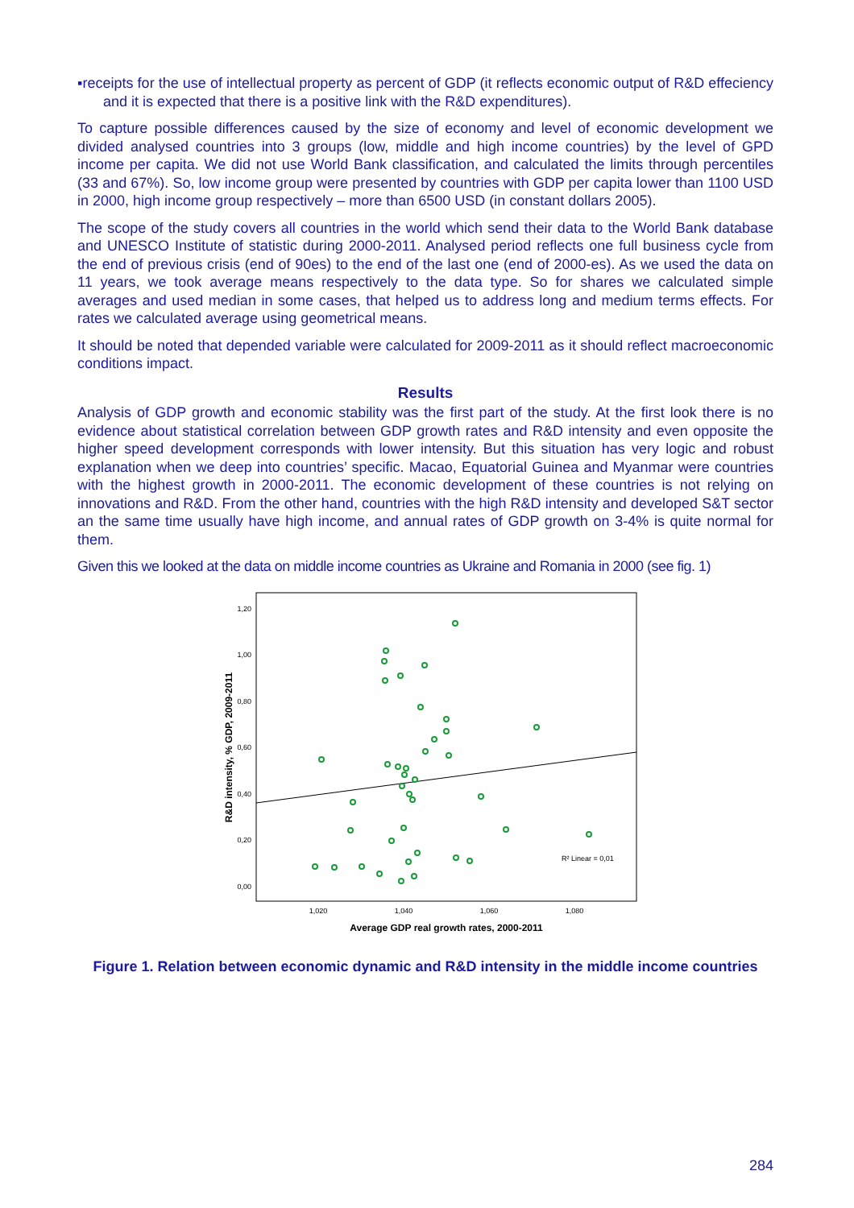▪receipts for the use of intellectual property as percent of GDP (it reflects economic output of R&D effeciency and it is expected that there is a positive link with the R&D expenditures).
To capture possible differences caused by the size of economy and level of economic development we divided analysed countries into 3 groups (low, middle and high income countries) by the level of GPD income per capita. We did not use World Bank classification, and calculated the limits through percentiles (33 and 67%). So, low income group were presented by countries with GDP per capita lower than 1100 USD in 2000, high income group respectively – more than 6500 USD (in constant dollars 2005).
The scope of the study covers all countries in the world which send their data to the World Bank database and UNESCO Institute of statistic during 2000-2011. Analysed period reflects one full business cycle from the end of previous crisis (end of 90es) to the end of the last one (end of 2000-es). As we used the data on 11 years, we took average means respectively to the data type. So for shares we calculated simple averages and used median in some cases, that helped us to address long and medium terms effects. For rates we calculated average using geometrical means.
It should be noted that depended variable were calculated for 2009-2011 as it should reflect macroeconomic conditions impact.
Results
Analysis of GDP growth and economic stability was the first part of the study. At the first look there is no evidence about statistical correlation between GDP growth rates and R&D intensity and even opposite the higher speed development corresponds with lower intensity. But this situation has very logic and robust explanation when we deep into countries’ specific. Macao, Equatorial Guinea and Myanmar were countries with the highest growth in 2000-2011. The economic development of these countries is not relying on innovations and R&D. From the other hand, countries with the high R&D intensity and developed S&T sector an the same time usually have high income, and annual rates of GDP growth on 3-4% is quite normal for them.
Given this we looked at the data on middle income countries as Ukraine and Romania in 2000 (see fig. 1)
1,20
1,00
0,80
0,60
0,40
0,20
0,00
1,020
1,040
1,060
1,080
Average GDP real growth rates, 2000-2011
R&D intensity, % GDP, 2009-2011
R² Linear = 0,01
Figure 1. Relation between economic dynamic and R&D intensity in the middle income countries
284